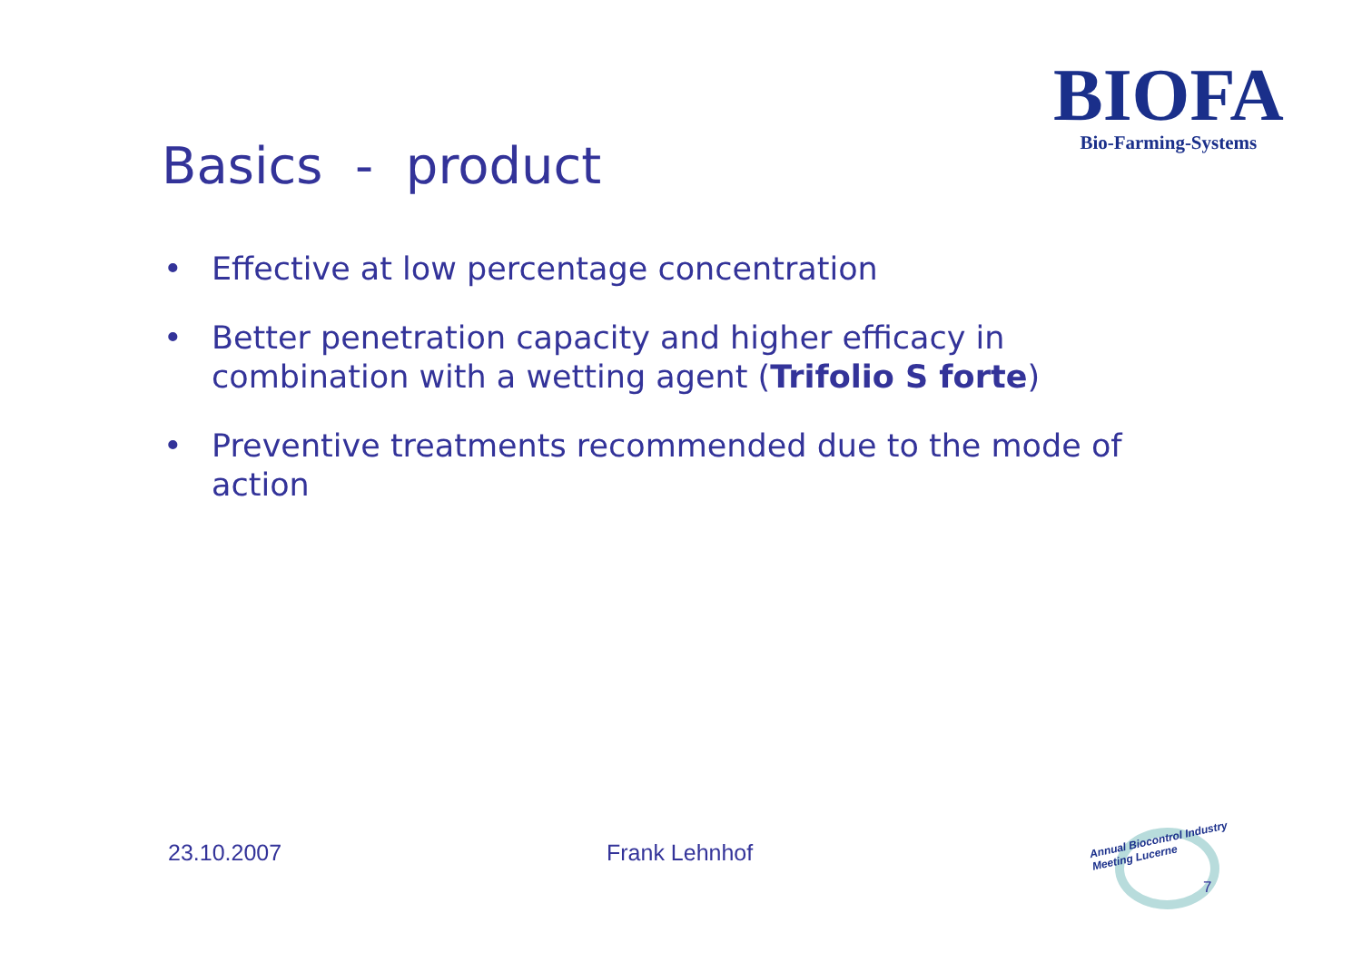BIOFA
Bio-Farming-Systems
Basics - product
• Effective at low percentage concentration
• Better penetration capacity and higher efficacy in combination with a wetting agent (Trifolio S forte)
• Preventive treatments recommended due to the mode of action
23.10.2007 Frank Lehnhof
Annual Biocontrol Industry
Meeting Lucerne
7